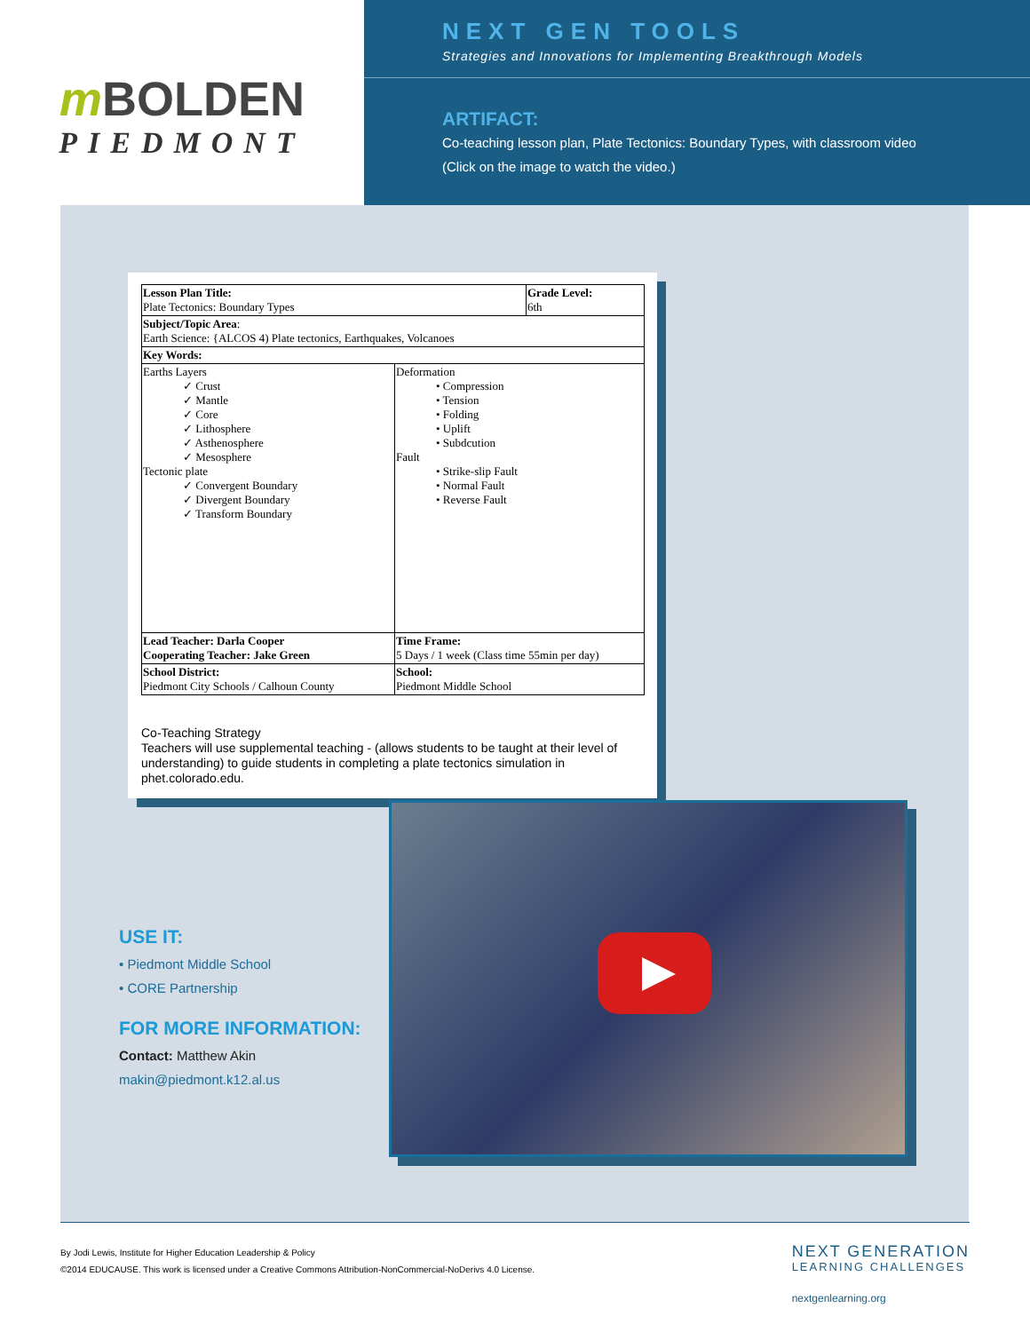m BOLDEN
PIEDMONT
NEXT GEN TOOLS
Strategies and Innovations for Implementing Breakthrough Models
ARTIFACT:
Co-teaching lesson plan, Plate Tectonics: Boundary Types, with classroom video
(Click on the image to watch the video.)
| Lesson Plan Title: Plate Tectonics: Boundary Types | | Grade Level: 6th |
| Subject/Topic Area : Earth Science: {ALCOS 4) Plate tectonics, Earthquakes, Volcanoes | | |
| Key Words: | | |
| Earths Layers ✓ Crust ✓ Mantle ✓ Core ✓ Lithosphere ✓ Asthenosphere ✓ Mesosphere Tectonic plate ✓ Convergent Boundary ✓ Divergent Boundary ✓ Transform Boundary | Deformation • Compression • Tension • Folding • Uplift • Subdcution Fault • Strike-slip Fault • Normal Fault • Reverse Fault | |
| Lead Teacher: Darla Cooper Cooperating Teacher: Jake Green | Time Frame: 5 Days / 1 week (Class time 55min per day) | |
| School District: Piedmont City Schools / Calhoun County | School: Piedmont Middle School | |
Co-Teaching Strategy
Teachers will use supplemental teaching - (allows students to be taught at their level of understanding) to guide students in completing a plate tectonics simulation in phet.colorado.edu.
USE IT:
• Piedmont Middle School
• CORE Partnership
FOR MORE INFORMATION:
Contact: Matthew Akin
makin@piedmont.k12.al.us
By Jodi Lewis, Institute for Higher Education Leadership & Policy
©2014 EDUCAUSE. This work is licensed under a Creative Commons Attribution-NonCommercial-NoDerivs 4.0 License.
NEXT GENERATION
LEARNING CHALLENGES
nextgenlearning.org